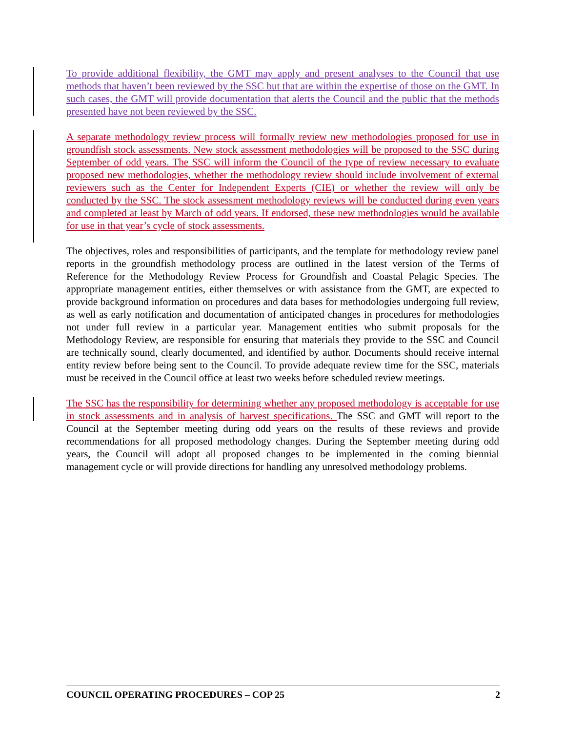To provide additional flexibility, the GMT may apply and present analyses to the Council that use methods that haven’t been reviewed by the SSC but that are within the expertise of those on the GMT. In such cases, the GMT will provide documentation that alerts the Council and the public that the methods presented have not been reviewed by the SSC.
A separate methodology review process will formally review new methodologies proposed for use in groundfish stock assessments. New stock assessment methodologies will be proposed to the SSC during September of odd years. The SSC will inform the Council of the type of review necessary to evaluate proposed new methodologies, whether the methodology review should include involvement of external reviewers such as the Center for Independent Experts (CIE) or whether the review will only be conducted by the SSC. The stock assessment methodology reviews will be conducted during even years and completed at least by March of odd years. If endorsed, these new methodologies would be available for use in that year’s cycle of stock assessments.
The objectives, roles and responsibilities of participants, and the template for methodology review panel reports in the groundfish methodology process are outlined in the latest version of the Terms of Reference for the Methodology Review Process for Groundfish and Coastal Pelagic Species. The appropriate management entities, either themselves or with assistance from the GMT, are expected to provide background information on procedures and data bases for methodologies undergoing full review, as well as early notification and documentation of anticipated changes in procedures for methodologies not under full review in a particular year. Management entities who submit proposals for the Methodology Review, are responsible for ensuring that materials they provide to the SSC and Council are technically sound, clearly documented, and identified by author. Documents should receive internal entity review before being sent to the Council. To provide adequate review time for the SSC, materials must be received in the Council office at least two weeks before scheduled review meetings.
The SSC has the responsibility for determining whether any proposed methodology is acceptable for use in stock assessments and in analysis of harvest specifications. The SSC and GMT will report to the Council at the September meeting during odd years on the results of these reviews and provide recommendations for all proposed methodology changes. During the September meeting during odd years, the Council will adopt all proposed changes to be implemented in the coming biennial management cycle or will provide directions for handling any unresolved methodology problems.
COUNCIL OPERATING PROCEDURES – COP 25 2